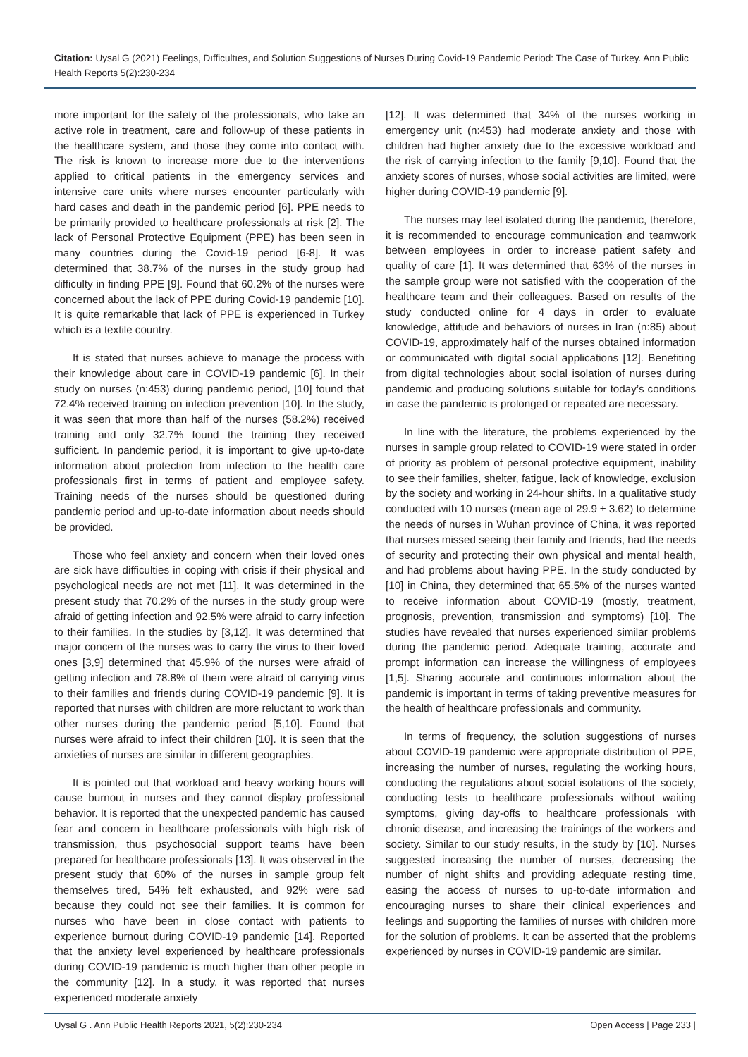Citation: Uysal G (2021) Feelings, Dıfficultıes, and Solution Suggestions of Nurses During Covid-19 Pandemic Period: The Case of Turkey. Ann Public Health Reports 5(2):230-234
more important for the safety of the professionals, who take an active role in treatment, care and follow-up of these patients in the healthcare system, and those they come into contact with. The risk is known to increase more due to the interventions applied to critical patients in the emergency services and intensive care units where nurses encounter particularly with hard cases and death in the pandemic period [6]. PPE needs to be primarily provided to healthcare professionals at risk [2]. The lack of Personal Protective Equipment (PPE) has been seen in many countries during the Covid-19 period [6-8]. It was determined that 38.7% of the nurses in the study group had difficulty in finding PPE [9]. Found that 60.2% of the nurses were concerned about the lack of PPE during Covid-19 pandemic [10]. It is quite remarkable that lack of PPE is experienced in Turkey which is a textile country.
It is stated that nurses achieve to manage the process with their knowledge about care in COVID-19 pandemic [6]. In their study on nurses (n:453) during pandemic period, [10] found that 72.4% received training on infection prevention [10]. In the study, it was seen that more than half of the nurses (58.2%) received training and only 32.7% found the training they received sufficient. In pandemic period, it is important to give up-to-date information about protection from infection to the health care professionals first in terms of patient and employee safety. Training needs of the nurses should be questioned during pandemic period and up-to-date information about needs should be provided.
Those who feel anxiety and concern when their loved ones are sick have difficulties in coping with crisis if their physical and psychological needs are not met [11]. It was determined in the present study that 70.2% of the nurses in the study group were afraid of getting infection and 92.5% were afraid to carry infection to their families. In the studies by [3,12]. It was determined that major concern of the nurses was to carry the virus to their loved ones [3,9] determined that 45.9% of the nurses were afraid of getting infection and 78.8% of them were afraid of carrying virus to their families and friends during COVID-19 pandemic [9]. It is reported that nurses with children are more reluctant to work than other nurses during the pandemic period [5,10]. Found that nurses were afraid to infect their children [10]. It is seen that the anxieties of nurses are similar in different geographies.
It is pointed out that workload and heavy working hours will cause burnout in nurses and they cannot display professional behavior. It is reported that the unexpected pandemic has caused fear and concern in healthcare professionals with high risk of transmission, thus psychosocial support teams have been prepared for healthcare professionals [13]. It was observed in the present study that 60% of the nurses in sample group felt themselves tired, 54% felt exhausted, and 92% were sad because they could not see their families. It is common for nurses who have been in close contact with patients to experience burnout during COVID-19 pandemic [14]. Reported that the anxiety level experienced by healthcare professionals during COVID-19 pandemic is much higher than other people in the community [12]. In a study, it was reported that nurses experienced moderate anxiety
[12]. It was determined that 34% of the nurses working in emergency unit (n:453) had moderate anxiety and those with children had higher anxiety due to the excessive workload and the risk of carrying infection to the family [9,10]. Found that the anxiety scores of nurses, whose social activities are limited, were higher during COVID-19 pandemic [9].
The nurses may feel isolated during the pandemic, therefore, it is recommended to encourage communication and teamwork between employees in order to increase patient safety and quality of care [1]. It was determined that 63% of the nurses in the sample group were not satisfied with the cooperation of the healthcare team and their colleagues. Based on results of the study conducted online for 4 days in order to evaluate knowledge, attitude and behaviors of nurses in Iran (n:85) about COVID-19, approximately half of the nurses obtained information or communicated with digital social applications [12]. Benefiting from digital technologies about social isolation of nurses during pandemic and producing solutions suitable for today’s conditions in case the pandemic is prolonged or repeated are necessary.
In line with the literature, the problems experienced by the nurses in sample group related to COVID-19 were stated in order of priority as problem of personal protective equipment, inability to see their families, shelter, fatigue, lack of knowledge, exclusion by the society and working in 24-hour shifts. In a qualitative study conducted with 10 nurses (mean age of 29.9 ± 3.62) to determine the needs of nurses in Wuhan province of China, it was reported that nurses missed seeing their family and friends, had the needs of security and protecting their own physical and mental health, and had problems about having PPE. In the study conducted by [10] in China, they determined that 65.5% of the nurses wanted to receive information about COVID-19 (mostly, treatment, prognosis, prevention, transmission and symptoms) [10]. The studies have revealed that nurses experienced similar problems during the pandemic period. Adequate training, accurate and prompt information can increase the willingness of employees [1,5]. Sharing accurate and continuous information about the pandemic is important in terms of taking preventive measures for the health of healthcare professionals and community.
In terms of frequency, the solution suggestions of nurses about COVID-19 pandemic were appropriate distribution of PPE, increasing the number of nurses, regulating the working hours, conducting the regulations about social isolations of the society, conducting tests to healthcare professionals without waiting symptoms, giving day-offs to healthcare professionals with chronic disease, and increasing the trainings of the workers and society. Similar to our study results, in the study by [10]. Nurses suggested increasing the number of nurses, decreasing the number of night shifts and providing adequate resting time, easing the access of nurses to up-to-date information and encouraging nurses to share their clinical experiences and feelings and supporting the families of nurses with children more for the solution of problems. It can be asserted that the problems experienced by nurses in COVID-19 pandemic are similar.
Uysal G . Ann Public Health Reports 2021, 5(2):230-234 Open Access | Page 233 |